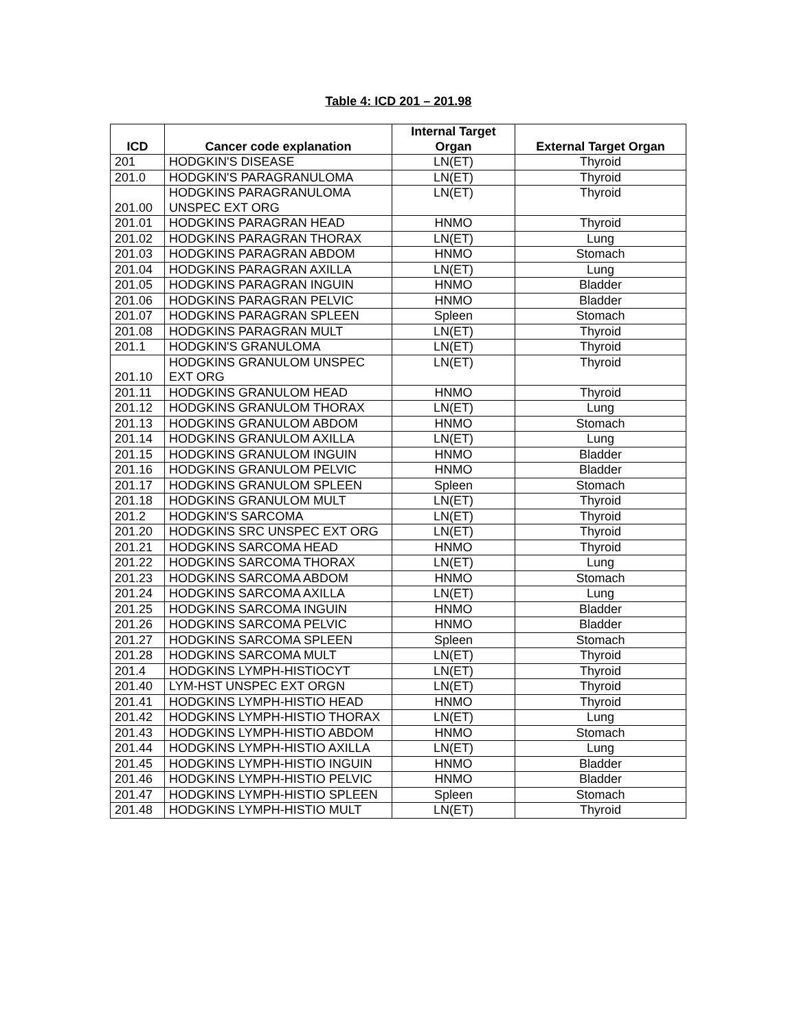Table 4: ICD 201 – 201.98
| ICD | Cancer code explanation | Internal Target Organ | External Target Organ |
| --- | --- | --- | --- |
| 201 | HODGKIN'S DISEASE | LN(ET) | Thyroid |
| 201.0 | HODGKIN'S PARAGRANULOMA | LN(ET) | Thyroid |
| 201.00 | HODGKINS PARAGRANULOMA UNSPEC EXT ORG | LN(ET) | Thyroid |
| 201.01 | HODGKINS PARAGRAN HEAD | HNMO | Thyroid |
| 201.02 | HODGKINS PARAGRAN THORAX | LN(ET) | Lung |
| 201.03 | HODGKINS PARAGRAN ABDOM | HNMO | Stomach |
| 201.04 | HODGKINS PARAGRAN AXILLA | LN(ET) | Lung |
| 201.05 | HODGKINS PARAGRAN INGUIN | HNMO | Bladder |
| 201.06 | HODGKINS PARAGRAN PELVIC | HNMO | Bladder |
| 201.07 | HODGKINS PARAGRAN SPLEEN | Spleen | Stomach |
| 201.08 | HODGKINS PARAGRAN MULT | LN(ET) | Thyroid |
| 201.1 | HODGKIN'S GRANULOMA | LN(ET) | Thyroid |
| 201.10 | HODGKINS GRANULOM UNSPEC EXT ORG | LN(ET) | Thyroid |
| 201.11 | HODGKINS GRANULOM HEAD | HNMO | Thyroid |
| 201.12 | HODGKINS GRANULOM THORAX | LN(ET) | Lung |
| 201.13 | HODGKINS GRANULOM ABDOM | HNMO | Stomach |
| 201.14 | HODGKINS GRANULOM AXILLA | LN(ET) | Lung |
| 201.15 | HODGKINS GRANULOM INGUIN | HNMO | Bladder |
| 201.16 | HODGKINS GRANULOM PELVIC | HNMO | Bladder |
| 201.17 | HODGKINS GRANULOM SPLEEN | Spleen | Stomach |
| 201.18 | HODGKINS GRANULOM MULT | LN(ET) | Thyroid |
| 201.2 | HODGKIN'S SARCOMA | LN(ET) | Thyroid |
| 201.20 | HODGKINS SRC UNSPEC EXT ORG | LN(ET) | Thyroid |
| 201.21 | HODGKINS SARCOMA HEAD | HNMO | Thyroid |
| 201.22 | HODGKINS SARCOMA THORAX | LN(ET) | Lung |
| 201.23 | HODGKINS SARCOMA ABDOM | HNMO | Stomach |
| 201.24 | HODGKINS SARCOMA AXILLA | LN(ET) | Lung |
| 201.25 | HODGKINS SARCOMA INGUIN | HNMO | Bladder |
| 201.26 | HODGKINS SARCOMA PELVIC | HNMO | Bladder |
| 201.27 | HODGKINS SARCOMA SPLEEN | Spleen | Stomach |
| 201.28 | HODGKINS SARCOMA MULT | LN(ET) | Thyroid |
| 201.4 | HODGKINS LYMPH-HISTIOCYT | LN(ET) | Thyroid |
| 201.40 | LYM-HST UNSPEC EXT ORGN | LN(ET) | Thyroid |
| 201.41 | HODGKINS LYMPH-HISTIO HEAD | HNMO | Thyroid |
| 201.42 | HODGKINS LYMPH-HISTIO THORAX | LN(ET) | Lung |
| 201.43 | HODGKINS LYMPH-HISTIO ABDOM | HNMO | Stomach |
| 201.44 | HODGKINS LYMPH-HISTIO AXILLA | LN(ET) | Lung |
| 201.45 | HODGKINS LYMPH-HISTIO INGUIN | HNMO | Bladder |
| 201.46 | HODGKINS LYMPH-HISTIO PELVIC | HNMO | Bladder |
| 201.47 | HODGKINS LYMPH-HISTIO SPLEEN | Spleen | Stomach |
| 201.48 | HODGKINS LYMPH-HISTIO MULT | LN(ET) | Thyroid |